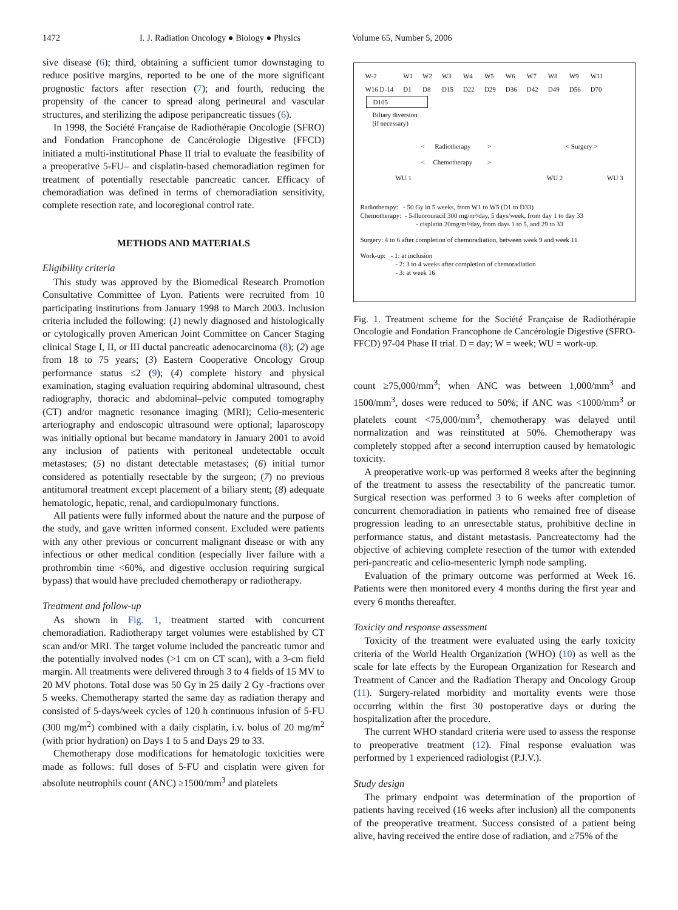1472 I. J. Radiation Oncology ● Biology ● Physics Volume 65, Number 5, 2006
sive disease (6); third, obtaining a sufficient tumor downstaging to reduce positive margins, reported to be one of the more significant prognostic factors after resection (7); and fourth, reducing the propensity of the cancer to spread along perineural and vascular structures, and sterilizing the adipose peripancreatic tissues (6).
In 1998, the Société Française de Radiothérapie Oncologie (SFRO) and Fondation Francophone de Cancérologie Digestive (FFCD) initiated a multi-institutional Phase II trial to evaluate the feasibility of a preoperative 5-FU– and cisplatin-based chemoradiation regimen for treatment of potentially resectable pancreatic cancer. Efficacy of chemoradiation was defined in terms of chemoradiation sensitivity, complete resection rate, and locoregional control rate.
METHODS AND MATERIALS
Eligibility criteria
This study was approved by the Biomedical Research Promotion Consultative Committee of Lyon. Patients were recruited from 10 participating institutions from January 1998 to March 2003. Inclusion criteria included the following: (1) newly diagnosed and histologically or cytologically proven American Joint Committee on Cancer Staging clinical Stage I, II, or III ductal pancreatic adenocarcinoma (8); (2) age from 18 to 75 years; (3) Eastern Cooperative Oncology Group performance status ≤2 (9); (4) complete history and physical examination, staging evaluation requiring abdominal ultrasound, chest radiography, thoracic and abdominal–pelvic computed tomography (CT) and/or magnetic resonance imaging (MRI); Celio-mesenteric arteriography and endoscopic ultrasound were optional; laparoscopy was initially optional but became mandatory in January 2001 to avoid any inclusion of patients with peritoneal undetectable occult metastases; (5) no distant detectable metastases; (6) initial tumor considered as potentially resectable by the surgeon; (7) no previous antitumoral treatment except placement of a biliary stent; (8) adequate hematologic, hepatic, renal, and cardiopulmonary functions.
All patients were fully informed about the nature and the purpose of the study, and gave written informed consent. Excluded were patients with any other previous or concurrent malignant disease or with any infectious or other medical condition (especially liver failure with a prothrombin time <60%, and digestive occlusion requiring surgical bypass) that would have precluded chemotherapy or radiotherapy.
Treatment and follow-up
As shown in Fig. 1, treatment started with concurrent chemoradiation. Radiotherapy target volumes were established by CT scan and/or MRI. The target volume included the pancreatic tumor and the potentially involved nodes (>1 cm on CT scan), with a 3-cm field margin. All treatments were delivered through 3 to 4 fields of 15 MV to 20 MV photons. Total dose was 50 Gy in 25 daily 2 Gy -fractions over 5 weeks. Chemotherapy started the same day as radiation therapy and consisted of 5-days/week cycles of 120 h continuous infusion of 5-FU (300 mg/m<sup>2</sup>) combined with a daily cisplatin, i.v. bolus of 20 mg/m<sup>2</sup> (with prior hydration) on Days 1 to 5 and Days 29 to 33.
Chemotherapy dose modifications for hematologic toxicities were made as follows: full doses of 5-FU and cisplatin were given for absolute neutrophils count (ANC) ≥1500/mm<sup>3</sup> and platelets
| W-2 | W1 | W2 | W3 | W4 | W5 | W6 | W7 | W8 | W9 | W11 |
| W16 D-14 | D1 | D8 | D15 | D22 | D29 | D36 | D42 | D49 | D56 | D70 |
D105
Biliary diversion
(if necessary)
< Radiotherapy > < Surgery >
< Chemotherapy >
WU 1 WU 2 WU 3
Radiotherapy: - 50 Gy in 5 weeks, from W1 to W5 (D1 to D33)
Chemotherapy: - 5-fluorouracil 300 mg/m²/day, 5 days/week, from day 1 to day 33
- cisplatin 20mg/m²/day, from days 1 to 5, and 29 to 33
Surgery: 4 to 6 after completion of chemoradiation, between week 9 and week 11
Work-up: - 1: at inclusion
- 2: 3 to 4 weeks after completion of chemoradiation
- 3: at week 16
Fig. 1. Treatment scheme for the Société Française de Radiothérapie Oncologie and Fondation Francophone de Cancérologie Digestive (SFRO-FFCD) 97-04 Phase II trial. D = day; W = week; WU = work-up.
count ≥75,000/mm<sup>3</sup>; when ANC was between 1,000/mm<sup>3</sup> and 1500/mm<sup>3</sup>, doses were reduced to 50%; if ANC was <1000/mm<sup>3</sup> or platelets count <75,000/mm<sup>3</sup>, chemotherapy was delayed until normalization and was reinstituted at 50%. Chemotherapy was completely stopped after a second interruption caused by hematologic toxicity.
A preoperative work-up was performed 8 weeks after the beginning of the treatment to assess the resectability of the pancreatic tumor. Surgical resection was performed 3 to 6 weeks after completion of concurrent chemoradiation in patients who remained free of disease progression leading to an unresectable status, prohibitive decline in performance status, and distant metastasis. Pancreatectomy had the objective of achieving complete resection of the tumor with extended peri-pancreatic and celio-mesenteric lymph node sampling.
Evaluation of the primary outcome was performed at Week 16. Patients were then monitored every 4 months during the first year and every 6 months thereafter.
Toxicity and response assessment
Toxicity of the treatment were evaluated using the early toxicity criteria of the World Health Organization (WHO) (10) as well as the scale for late effects by the European Organization for Research and Treatment of Cancer and the Radiation Therapy and Oncology Group (11). Surgery-related morbidity and mortality events were those occurring within the first 30 postoperative days or during the hospitalization after the procedure.
The current WHO standard criteria were used to assess the response to preoperative treatment (12). Final response evaluation was performed by 1 experienced radiologist (P.J.V.).
Study design
The primary endpoint was determination of the proportion of patients having received (16 weeks after inclusion) all the components of the preoperative treatment. Success consisted of a patient being alive, having received the entire dose of radiation, and ≥75% of the